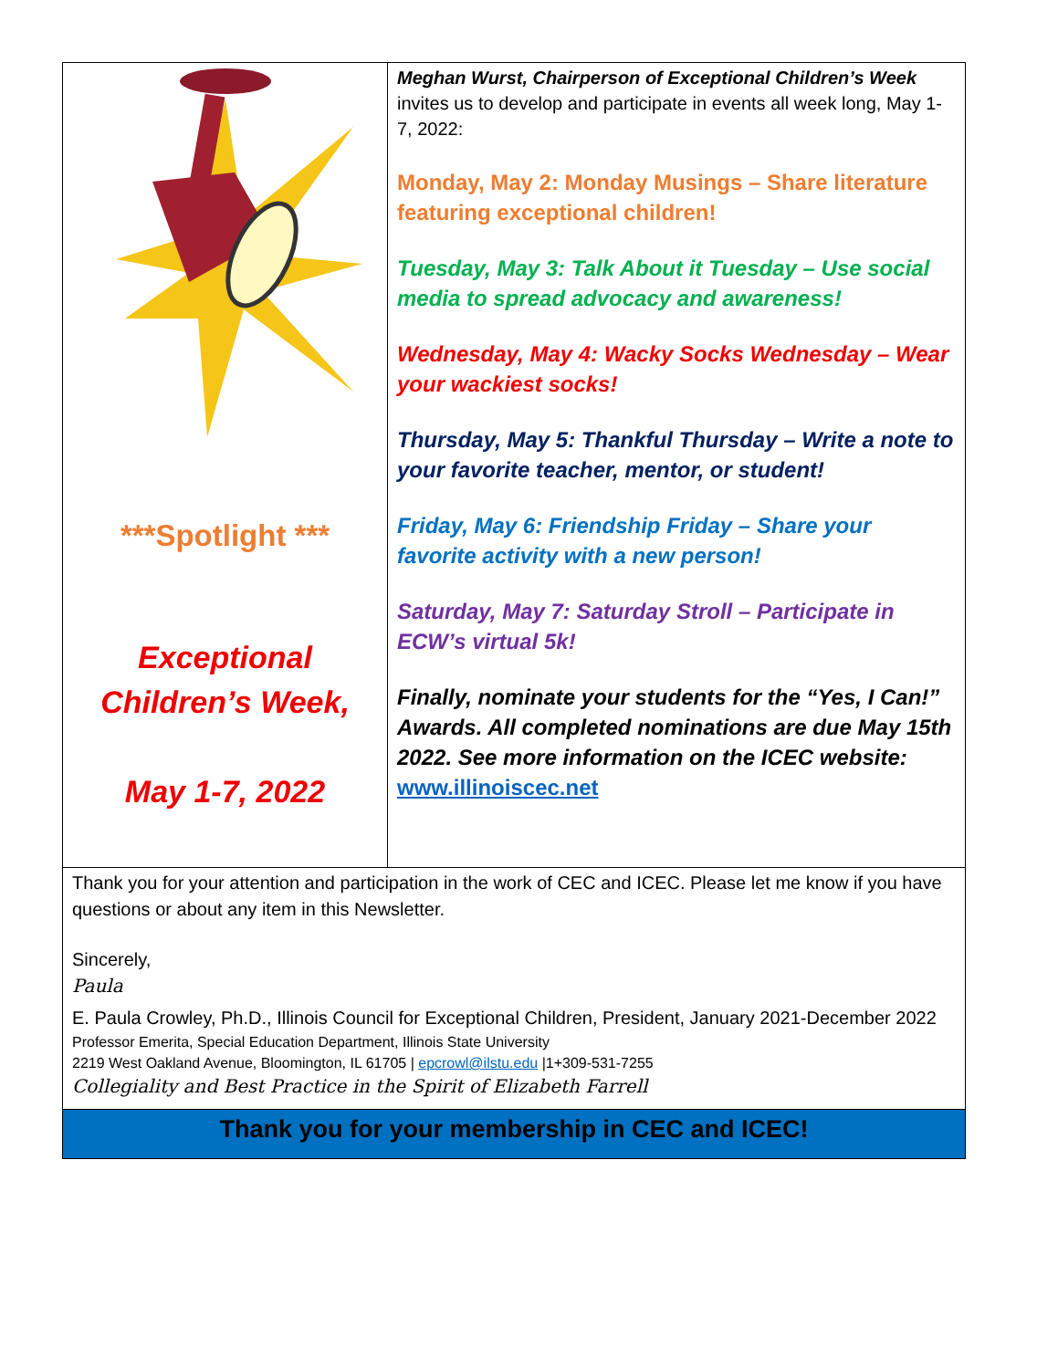***Spotlight ***
Exceptional Children’s Week,
May 1-7, 2022
Meghan Wurst, Chairperson of Exceptional Children’s Week invites us to develop and participate in events all week long, May 1-7, 2022:
Monday, May 2: Monday Musings – Share literature featuring exceptional children!
Tuesday, May 3: Talk About it Tuesday – Use social media to spread advocacy and awareness!
Wednesday, May 4: Wacky Socks Wednesday – Wear your wackiest socks!
Thursday, May 5: Thankful Thursday – Write a note to your favorite teacher, mentor, or student!
Friday, May 6: Friendship Friday – Share your favorite activity with a new person!
Saturday, May 7: Saturday Stroll – Participate in ECW’s virtual 5k!
Finally, nominate your students for the “Yes, I Can!” Awards. All completed nominations are due May 15th 2022. See more information on the ICEC website: www.illinoiscec.net
Thank you for your attention and participation in the work of CEC and ICEC. Please let me know if you have questions or about any item in this Newsletter.
Sincerely,
Paula
E. Paula Crowley, Ph.D., Illinois Council for Exceptional Children, President, January 2021-December 2022
Professor Emerita, Special Education Department, Illinois State University
2219 West Oakland Avenue, Bloomington, IL 61705 | epcrowl@ilstu.edu |1+309-531-7255
Collegiality and Best Practice in the Spirit of Elizabeth Farrell
Thank you for your membership in CEC and ICEC!